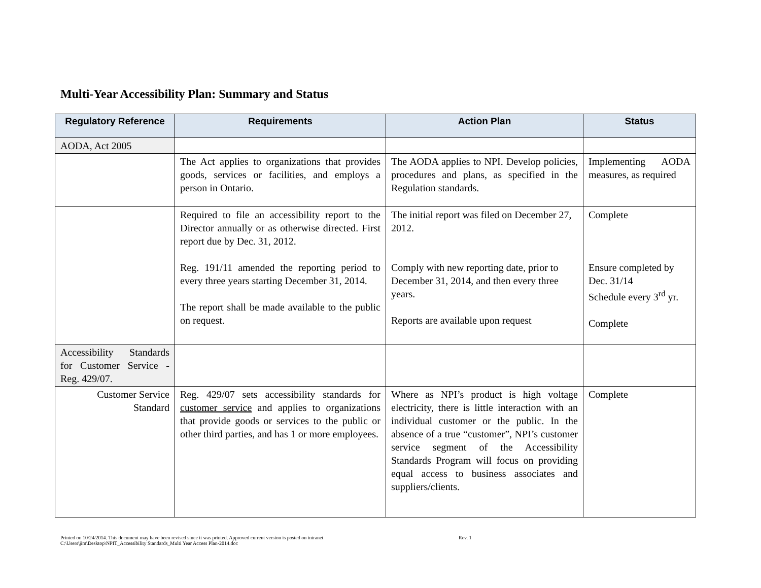Multi-Year Accessibility Plan: Summary and Status
| Regulatory Reference | Requirements | Action Plan | Status |
| --- | --- | --- | --- |
| AODA, Act 2005 | | | |
| | The Act applies to organizations that provides goods, services or facilities, and employs a person in Ontario. | The AODA applies to NPI. Develop policies, procedures and plans, as specified in the Regulation standards. | Implementing AODA measures, as required |
| | Required to file an accessibility report to the Director annually or as otherwise directed. First report due by Dec. 31, 2012. Reg. 191/11 amended the reporting period to every three years starting December 31, 2014. The report shall be made available to the public on request. | The initial report was filed on December 27, 2012. Comply with new reporting date, prior to December 31, 2014, and then every three years. Reports are available upon request | Complete Ensure completed by Dec. 31/14 Schedule every 3<sup>rd</sup> yr. Complete |
| Accessibility Standards for Customer Service - Reg. 429/07. | | | |
| Customer Service Standard | Reg. 429/07 sets accessibility standards for customer service and applies to organizations that provide goods or services to the public or other third parties, and has 1 or more employees. | Where as NPI’s product is high voltage electricity, there is little interaction with an individual customer or the public. In the absence of a true “customer”, NPI’s customer service segment of the Accessibility Standards Program will focus on providing equal access to business associates and suppliers/clients. | Complete |
Printed on 10/24/2014. This document may have been revised since it was printed. Approved current version is posted on intranet
C:\Users\jim\Desktop\NPIT_Accessibility Standards_Multi Year Access Plan-2014.doc
Rev. 1